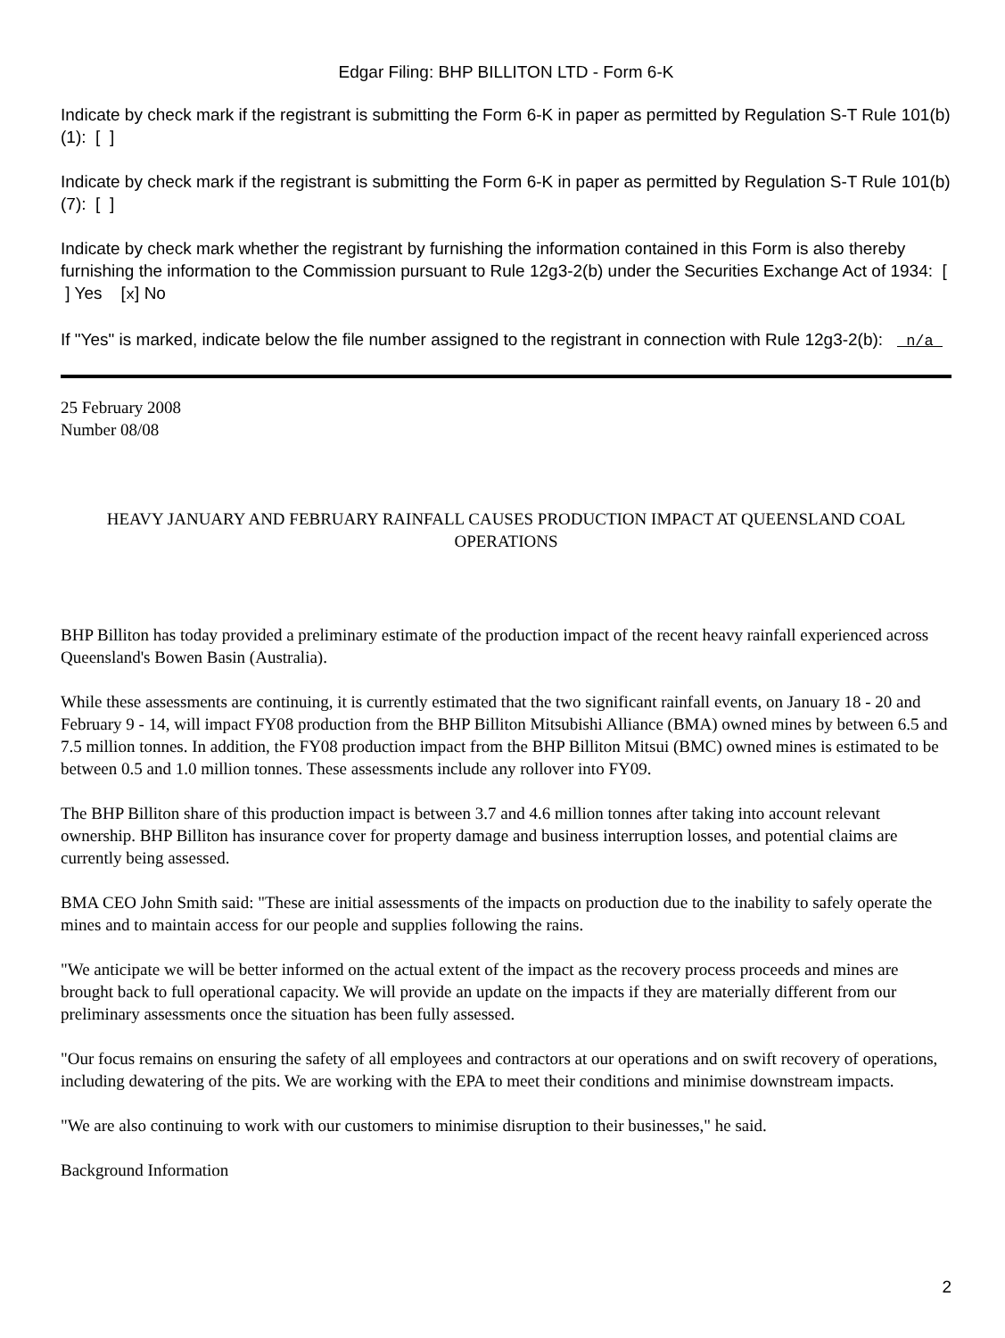Edgar Filing: BHP BILLITON LTD - Form 6-K
Indicate by check mark if the registrant is submitting the Form 6-K in paper as permitted by Regulation S-T Rule 101(b)(1): [ ]
Indicate by check mark if the registrant is submitting the Form 6-K in paper as permitted by Regulation S-T Rule 101(b)(7): [ ]
Indicate by check mark whether the registrant by furnishing the information contained in this Form is also thereby furnishing the information to the Commission pursuant to Rule 12g3-2(b) under the Securities Exchange Act of 1934: [ ] Yes [x] No
If "Yes" is marked, indicate below the file number assigned to the registrant in connection with Rule 12g3-2(b): n/a
25 February 2008
Number 08/08
HEAVY JANUARY AND FEBRUARY RAINFALL CAUSES PRODUCTION IMPACT AT QUEENSLAND COAL OPERATIONS
BHP Billiton has today provided a preliminary estimate of the production impact of the recent heavy rainfall experienced across Queensland's Bowen Basin (Australia).
While these assessments are continuing, it is currently estimated that the two significant rainfall events, on January 18 - 20 and February 9 - 14, will impact FY08 production from the BHP Billiton Mitsubishi Alliance (BMA) owned mines by between 6.5 and 7.5 million tonnes. In addition, the FY08 production impact from the BHP Billiton Mitsui (BMC) owned mines is estimated to be between 0.5 and 1.0 million tonnes. These assessments include any rollover into FY09.
The BHP Billiton share of this production impact is between 3.7 and 4.6 million tonnes after taking into account relevant ownership. BHP Billiton has insurance cover for property damage and business interruption losses, and potential claims are currently being assessed.
BMA CEO John Smith said: "These are initial assessments of the impacts on production due to the inability to safely operate the mines and to maintain access for our people and supplies following the rains.
"We anticipate we will be better informed on the actual extent of the impact as the recovery process proceeds and mines are brought back to full operational capacity. We will provide an update on the impacts if they are materially different from our preliminary assessments once the situation has been fully assessed.
"Our focus remains on ensuring the safety of all employees and contractors at our operations and on swift recovery of operations, including dewatering of the pits. We are working with the EPA to meet their conditions and minimise downstream impacts.
"We are also continuing to work with our customers to minimise disruption to their businesses," he said.
Background Information
2